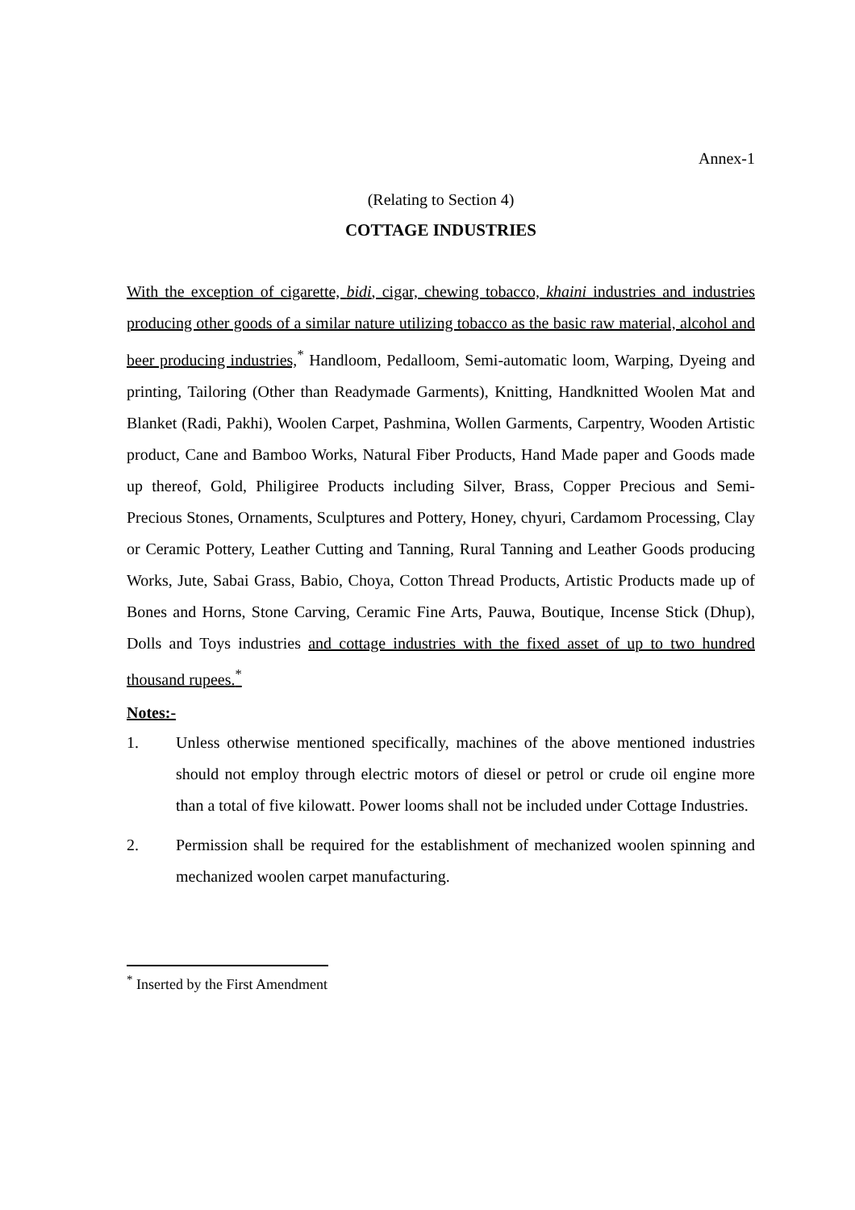Annex-1
(Relating to Section 4)
COTTAGE INDUSTRIES
With the exception of cigarette, bidi, cigar, chewing tobacco, khaini industries and industries producing other goods of a similar nature utilizing tobacco as the basic raw material, alcohol and beer producing industries,<sup>*</sup> Handloom, Pedalloom, Semi-automatic loom, Warping, Dyeing and printing, Tailoring (Other than Readymade Garments), Knitting, Handknitted Woolen Mat and Blanket (Radi, Pakhi), Woolen Carpet, Pashmina, Wollen Garments, Carpentry, Wooden Artistic product, Cane and Bamboo Works, Natural Fiber Products, Hand Made paper and Goods made up thereof, Gold, Philigiree Products including Silver, Brass, Copper Precious and Semi-Precious Stones, Ornaments, Sculptures and Pottery, Honey, chyuri, Cardamom Processing, Clay or Ceramic Pottery, Leather Cutting and Tanning, Rural Tanning and Leather Goods producing Works, Jute, Sabai Grass, Babio, Choya, Cotton Thread Products, Artistic Products made up of Bones and Horns, Stone Carving, Ceramic Fine Arts, Pauwa, Boutique, Incense Stick (Dhup), Dolls and Toys industries and cottage industries with the fixed asset of up to two hundred thousand rupees.<sup>*</sup>
Notes:-
1. Unless otherwise mentioned specifically, machines of the above mentioned industries should not employ through electric motors of diesel or petrol or crude oil engine more than a total of five kilowatt. Power looms shall not be included under Cottage Industries.
2. Permission shall be required for the establishment of mechanized woolen spinning and mechanized woolen carpet manufacturing.
<sup>*</sup> Inserted by the First Amendment